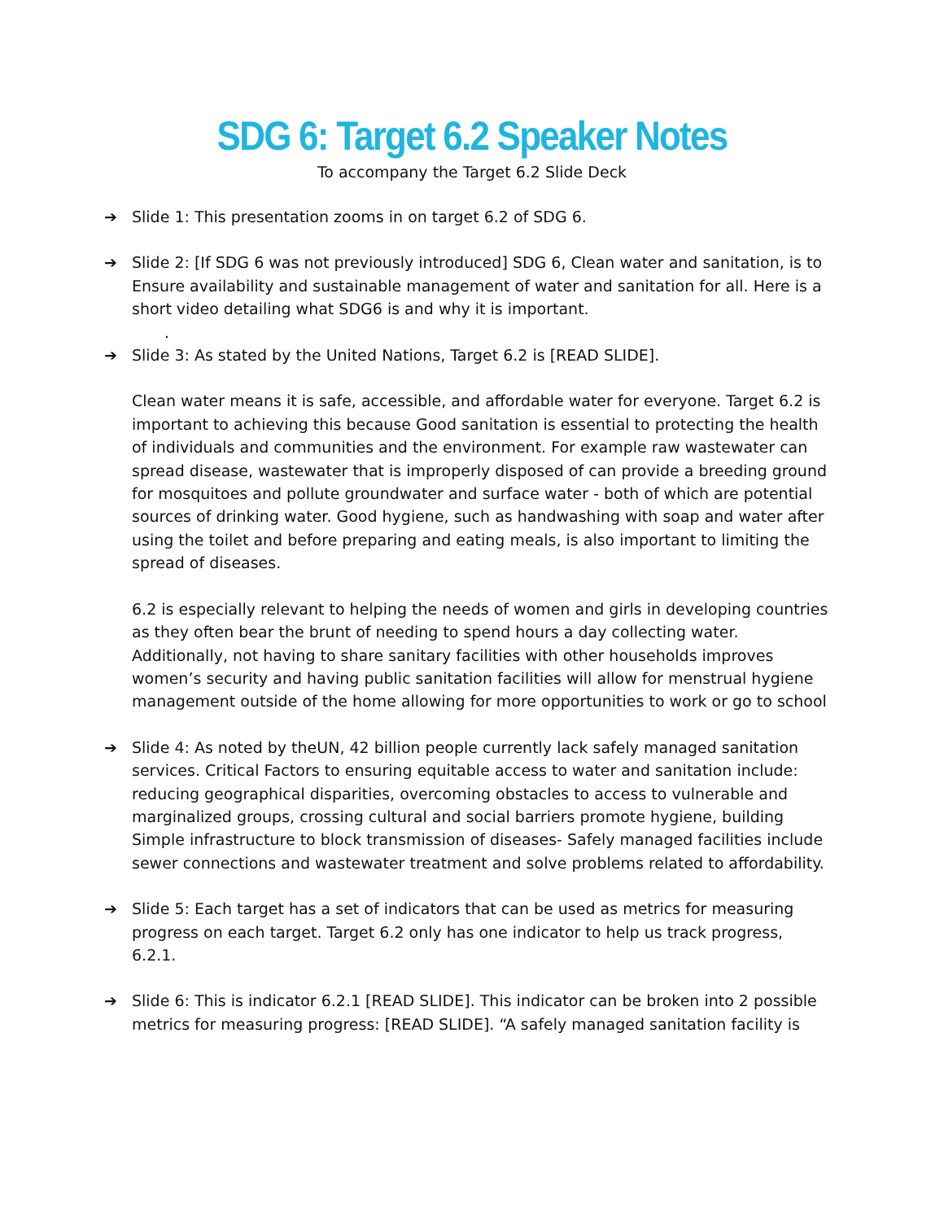SDG 6: Target 6.2 Speaker Notes
To accompany the Target 6.2 Slide Deck
➔ Slide 1: This presentation zooms in on target 6.2 of SDG 6.
➔ Slide 2: [If SDG 6 was not previously introduced] SDG 6, Clean water and sanitation, is to Ensure availability and sustainable management of water and sanitation for all. Here is a short video detailing what SDG6 is and why it is important.
.
➔ Slide 3: As stated by the United Nations, Target 6.2 is [READ SLIDE].
Clean water means it is safe, accessible, and affordable water for everyone. Target 6.2 is important to achieving this because Good sanitation is essential to protecting the health of individuals and communities and the environment. For example raw wastewater can spread disease, wastewater that is improperly disposed of can provide a breeding ground for mosquitoes and pollute groundwater and surface water - both of which are potential sources of drinking water. Good hygiene, such as handwashing with soap and water after using the toilet and before preparing and eating meals, is also important to limiting the spread of diseases.
6.2 is especially relevant to helping the needs of women and girls in developing countries as they often bear the brunt of needing to spend hours a day collecting water. Additionally, not having to share sanitary facilities with other households improves women’s security and having public sanitation facilities will allow for menstrual hygiene management outside of the home allowing for more opportunities to work or go to school
➔ Slide 4: As noted by theUN, 42 billion people currently lack safely managed sanitation services. Critical Factors to ensuring equitable access to water and sanitation include: reducing geographical disparities, overcoming obstacles to access to vulnerable and marginalized groups, crossing cultural and social barriers promote hygiene, building Simple infrastructure to block transmission of diseases- Safely managed facilities include sewer connections and wastewater treatment and solve problems related to affordability.
➔ Slide 5: Each target has a set of indicators that can be used as metrics for measuring progress on each target. Target 6.2 only has one indicator to help us track progress, 6.2.1.
➔ Slide 6: This is indicator 6.2.1 [READ SLIDE]. This indicator can be broken into 2 possible metrics for measuring progress: [READ SLIDE]. “A safely managed sanitation facility is